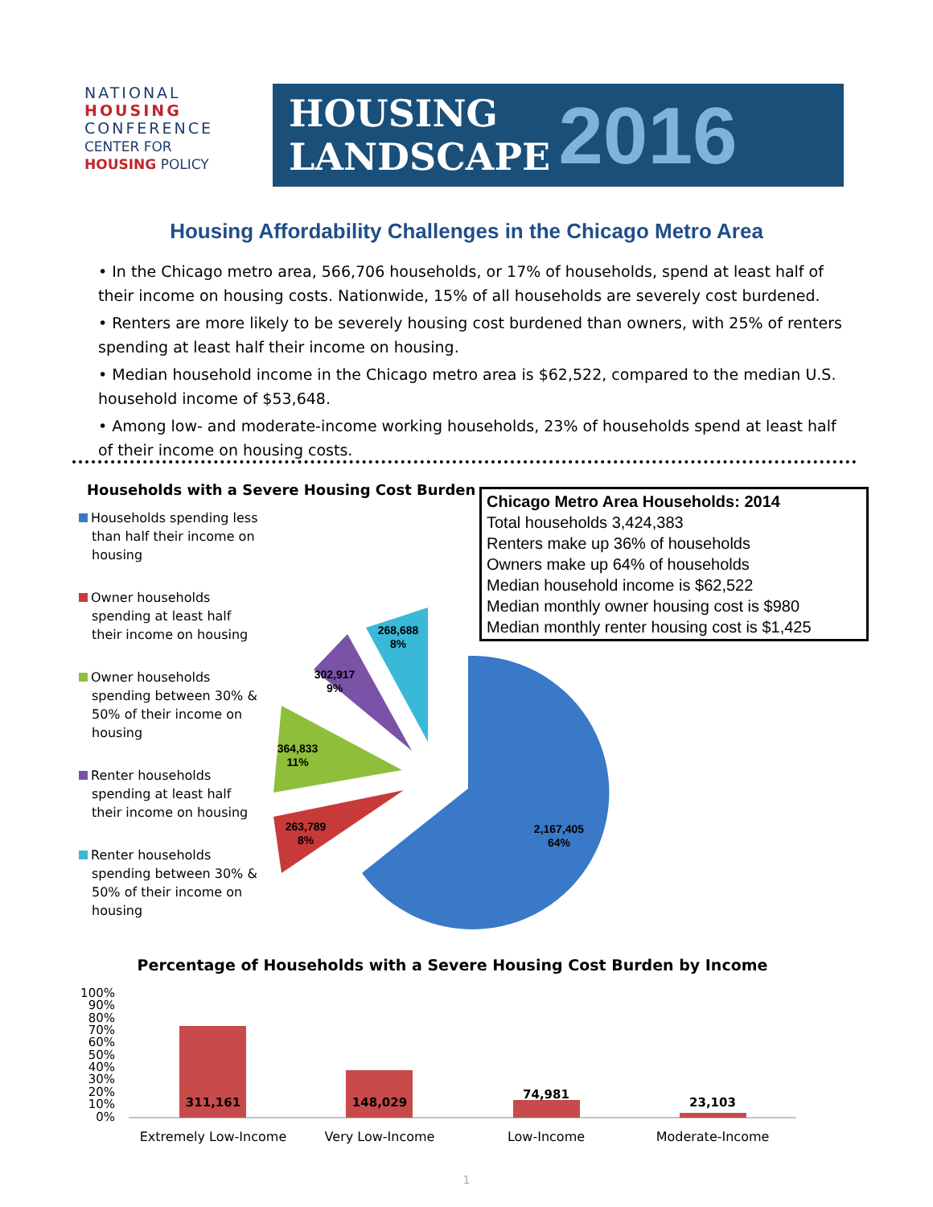NATIONAL
HOUSING
CONFERENCE
CENTER FOR
HOUSING POLICY
HOUSING
LANDSCAPE 2016
Housing Affordability Challenges in the Chicago Metro Area
• In the Chicago metro area, 566,706 households, or 17% of households, spend at least half of their income on housing costs. Nationwide, 15% of all households are severely cost burdened.
• Renters are more likely to be severely housing cost burdened than owners, with 25% of renters spending at least half their income on housing.
• Median household income in the Chicago metro area is $62,522, compared to the median U.S. household income of $53,648.
• Among low- and moderate-income working households, 23% of households spend at least half of their income on housing costs.
Households with a Severe Housing Cost Burden
Households spending less than half their income on housing
Owner households spending at least half their income on housing
Owner households spending between 30% & 50% of their income on housing
Renter households spending at least half their income on housing
Renter households spending between 30% & 50% of their income on housing
Chicago Metro Area Households: 2014
Total households 3,424,383
Renters make up 36% of households
Owners make up 64% of households
Median household income is $62,522
Median monthly owner housing cost is $980
Median monthly renter housing cost is $1,425
2,167,405
64%
263,789
8%
364,833
11%
302,917
9%
268,688
8%
Percentage of Households with a Severe Housing Cost Burden by Income
100%
90%
80%
70%
60%
50%
40%
30%
20%
10%
0%
311,161
148,029
74,981
23,103
Extremely Low-Income
Very Low-Income
Low-Income
Moderate-Income
1